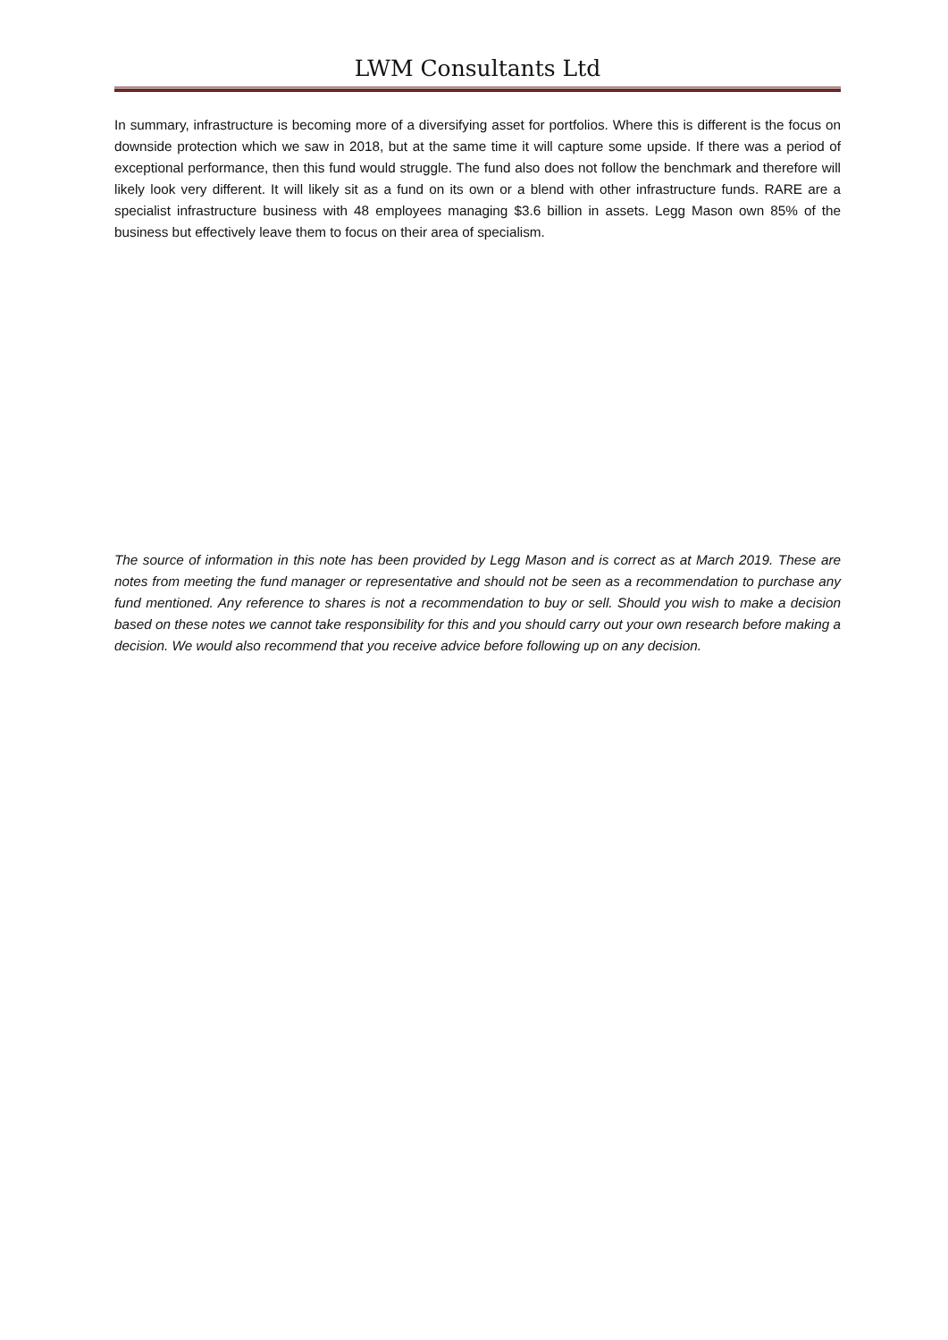LWM Consultants Ltd
In summary, infrastructure is becoming more of a diversifying asset for portfolios. Where this is different is the focus on downside protection which we saw in 2018, but at the same time it will capture some upside. If there was a period of exceptional performance, then this fund would struggle. The fund also does not follow the benchmark and therefore will likely look very different. It will likely sit as a fund on its own or a blend with other infrastructure funds. RARE are a specialist infrastructure business with 48 employees managing $3.6 billion in assets. Legg Mason own 85% of the business but effectively leave them to focus on their area of specialism.
The source of information in this note has been provided by Legg Mason and is correct as at March 2019. These are notes from meeting the fund manager or representative and should not be seen as a recommendation to purchase any fund mentioned. Any reference to shares is not a recommendation to buy or sell. Should you wish to make a decision based on these notes we cannot take responsibility for this and you should carry out your own research before making a decision. We would also recommend that you receive advice before following up on any decision.